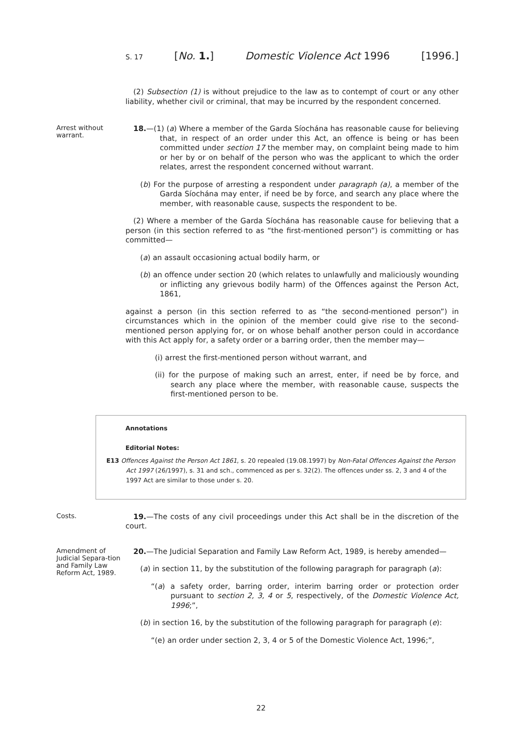S. 17 [No. 1.] Domestic Violence Act 1996 [1996.]
(2) Subsection (1) is without prejudice to the law as to contempt of court or any other liability, whether civil or criminal, that may be incurred by the respondent concerned.
Arrest without warrant.
18.—(1) (a) Where a member of the Garda Síochána has reasonable cause for believing that, in respect of an order under this Act, an offence is being or has been committed under section 17 the member may, on complaint being made to him or her by or on behalf of the person who was the applicant to which the order relates, arrest the respondent concerned without warrant.
(b) For the purpose of arresting a respondent under paragraph (a), a member of the Garda Síochána may enter, if need be by force, and search any place where the member, with reasonable cause, suspects the respondent to be.
(2) Where a member of the Garda Síochána has reasonable cause for believing that a person (in this section referred to as “the first-mentioned person”) is committing or has committed—
(a) an assault occasioning actual bodily harm, or
(b) an offence under section 20 (which relates to unlawfully and maliciously wounding or inflicting any grievous bodily harm) of the Offences against the Person Act, 1861,
against a person (in this section referred to as “the second-mentioned person”) in circumstances which in the opinion of the member could give rise to the second-mentioned person applying for, or on whose behalf another person could in accordance with this Act apply for, a safety order or a barring order, then the member may—
(i) arrest the first-mentioned person without warrant, and
(ii) for the purpose of making such an arrest, enter, if need be by force, and search any place where the member, with reasonable cause, suspects the first-mentioned person to be.
Annotations
Editorial Notes:
E13 Offences Against the Person Act 1861, s. 20 repealed (19.08.1997) by Non-Fatal Offences Against the Person Act 1997 (26/1997), s. 31 and sch., commenced as per s. 32(2). The offences under ss. 2, 3 and 4 of the 1997 Act are similar to those under s. 20.
Costs.
19.—The costs of any civil proceedings under this Act shall be in the discretion of the court.
Amendment of Judicial Separa-tion and Family Law Reform Act, 1989.
20.—The Judicial Separation and Family Law Reform Act, 1989, is hereby amended—
(a) in section 11, by the substitution of the following paragraph for paragraph (a):
“(a) a safety order, barring order, interim barring order or protection order pursuant to section 2, 3, 4 or 5, respectively, of the Domestic Violence Act, 1996;”,
(b) in section 16, by the substitution of the following paragraph for paragraph (e):
“(e) an order under section 2, 3, 4 or 5 of the Domestic Violence Act, 1996;”,
22